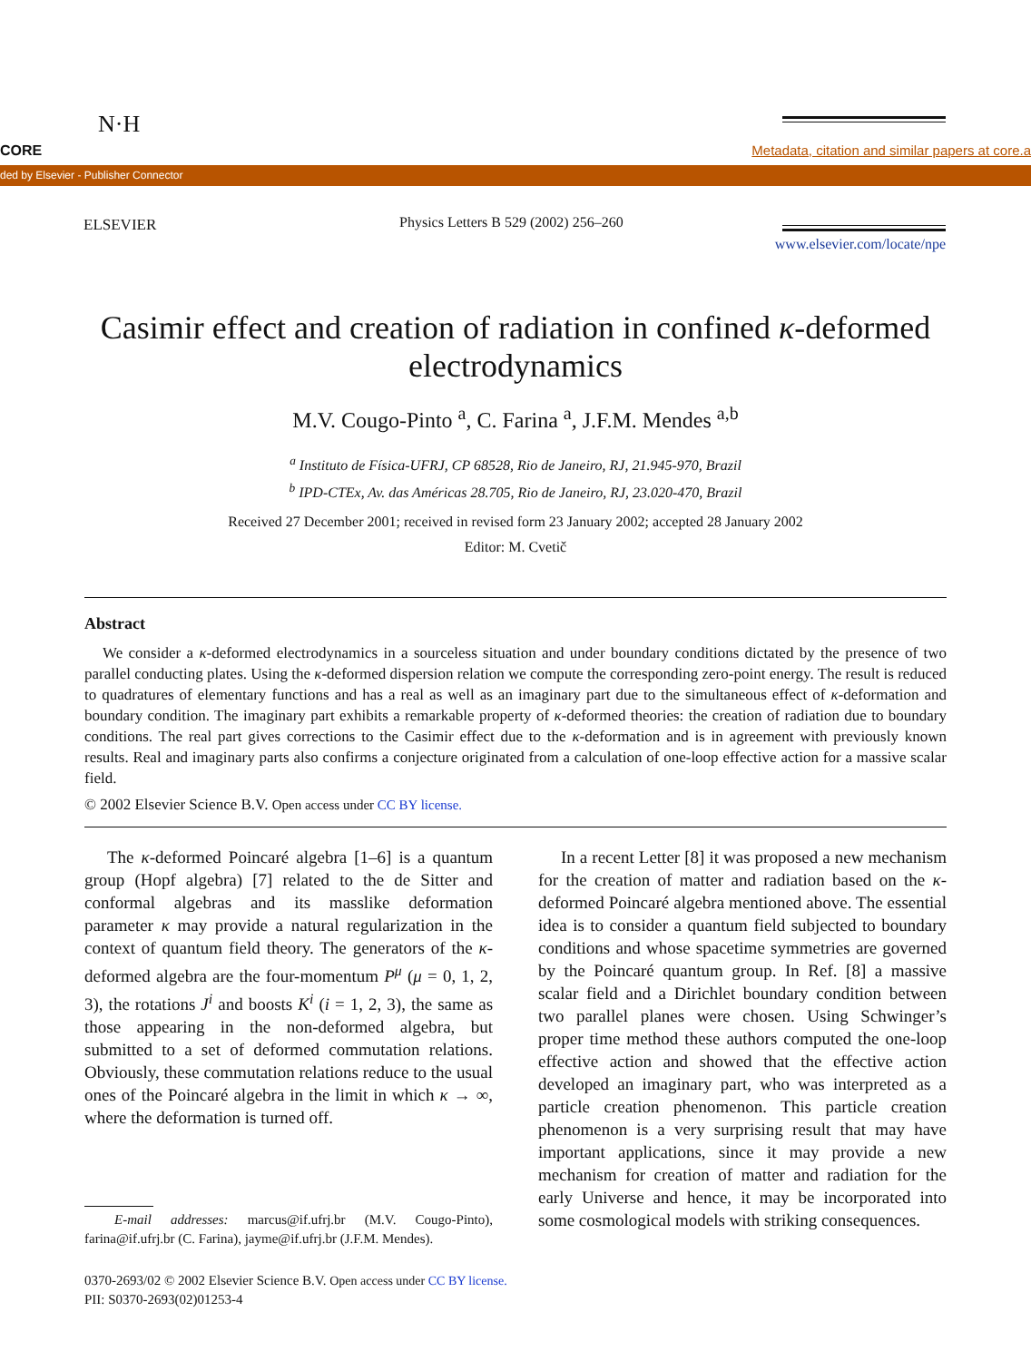N·H
CORE Metadata, citation and similar papers at core.a
ded by Elsevier - Publisher Connector
ELSEVIER
Physics Letters B 529 (2002) 256–260
www.elsevier.com/locate/npe
Casimir effect and creation of radiation in confined κ-deformed electrodynamics
M.V. Cougo-Pinto <sup>a</sup>, C. Farina <sup>a</sup>, J.F.M. Mendes <sup>a,b</sup>
<sup>a</sup> Instituto de Física-UFRJ, CP 68528, Rio de Janeiro, RJ, 21.945-970, Brazil
<sup>b</sup> IPD-CTEx, Av. das Américas 28.705, Rio de Janeiro, RJ, 23.020-470, Brazil
Received 27 December 2001; received in revised form 23 January 2002; accepted 28 January 2002
Editor: M. Cvetič
Abstract
We consider a κ-deformed electrodynamics in a sourceless situation and under boundary conditions dictated by the presence of two parallel conducting plates. Using the κ-deformed dispersion relation we compute the corresponding zero-point energy. The result is reduced to quadratures of elementary functions and has a real as well as an imaginary part due to the simultaneous effect of κ-deformation and boundary condition. The imaginary part exhibits a remarkable property of κ-deformed theories: the creation of radiation due to boundary conditions. The real part gives corrections to the Casimir effect due to the κ-deformation and is in agreement with previously known results. Real and imaginary parts also confirms a conjecture originated from a calculation of one-loop effective action for a massive scalar field.
© 2002 Elsevier Science B.V. Open access under CC BY license.
The κ-deformed Poincaré algebra [1–6] is a quantum group (Hopf algebra) [7] related to the de Sitter and conformal algebras and its masslike deformation parameter κ may provide a natural regularization in the context of quantum field theory. The generators of the κ-deformed algebra are the four-momentum P<sup>μ</sup> (μ = 0, 1, 2, 3), the rotations J<sup>i</sup> and boosts K<sup>i</sup> (i = 1, 2, 3), the same as those appearing in the non-deformed algebra, but submitted to a set of deformed commutation relations. Obviously, these commutation relations reduce to the usual ones of the Poincaré algebra in the limit in which κ → ∞, where the deformation is turned off.
E-mail addresses: marcus@if.ufrj.br (M.V. Cougo-Pinto), farina@if.ufrj.br (C. Farina), jayme@if.ufrj.br (J.F.M. Mendes).
In a recent Letter [8] it was proposed a new mechanism for the creation of matter and radiation based on the κ-deformed Poincaré algebra mentioned above. The essential idea is to consider a quantum field subjected to boundary conditions and whose spacetime symmetries are governed by the Poincaré quantum group. In Ref. [8] a massive scalar field and a Dirichlet boundary condition between two parallel planes were chosen. Using Schwinger’s proper time method these authors computed the one-loop effective action and showed that the effective action developed an imaginary part, who was interpreted as a particle creation phenomenon. This particle creation phenomenon is a very surprising result that may have important applications, since it may provide a new mechanism for creation of matter and radiation for the early Universe and hence, it may be incorporated into some cosmological models with striking consequences.
0370-2693/02 © 2002 Elsevier Science B.V. Open access under CC BY license.
PII: S0370-2693(02)01253-4